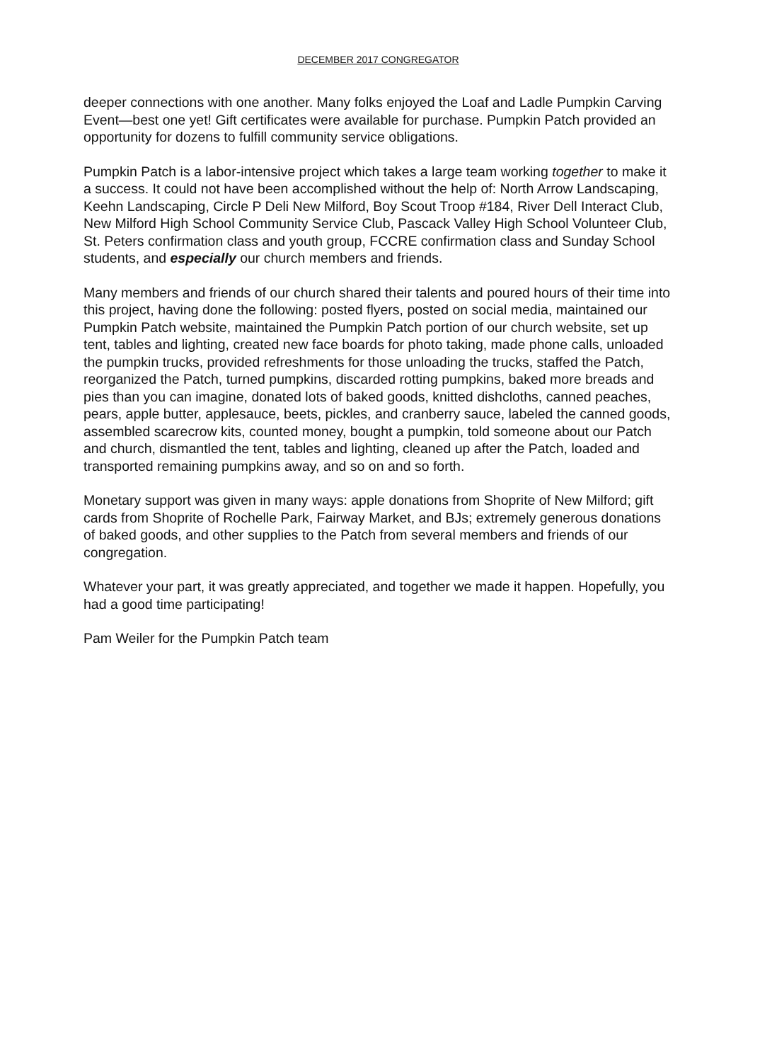DECEMBER 2017 CONGREGATOR
deeper connections with one another. Many folks enjoyed the Loaf and Ladle Pumpkin Carving Event—best one yet! Gift certificates were available for purchase. Pumpkin Patch provided an opportunity for dozens to fulfill community service obligations.
Pumpkin Patch is a labor-intensive project which takes a large team working together to make it a success. It could not have been accomplished without the help of: North Arrow Landscaping, Keehn Landscaping, Circle P Deli New Milford, Boy Scout Troop #184, River Dell Interact Club, New Milford High School Community Service Club, Pascack Valley High School Volunteer Club, St. Peters confirmation class and youth group, FCCRE confirmation class and Sunday School students, and especially our church members and friends.
Many members and friends of our church shared their talents and poured hours of their time into this project, having done the following: posted flyers, posted on social media, maintained our Pumpkin Patch website, maintained the Pumpkin Patch portion of our church website, set up tent, tables and lighting, created new face boards for photo taking, made phone calls, unloaded the pumpkin trucks, provided refreshments for those unloading the trucks, staffed the Patch, reorganized the Patch, turned pumpkins, discarded rotting pumpkins, baked more breads and pies than you can imagine, donated lots of baked goods, knitted dishcloths, canned peaches, pears, apple butter, applesauce, beets, pickles, and cranberry sauce, labeled the canned goods, assembled scarecrow kits, counted money, bought a pumpkin, told someone about our Patch and church, dismantled the tent, tables and lighting, cleaned up after the Patch, loaded and transported remaining pumpkins away, and so on and so forth.
Monetary support was given in many ways: apple donations from Shoprite of New Milford; gift cards from Shoprite of Rochelle Park, Fairway Market, and BJs; extremely generous donations of baked goods, and other supplies to the Patch from several members and friends of our congregation.
Whatever your part, it was greatly appreciated, and together we made it happen. Hopefully, you had a good time participating!
Pam Weiler for the Pumpkin Patch team